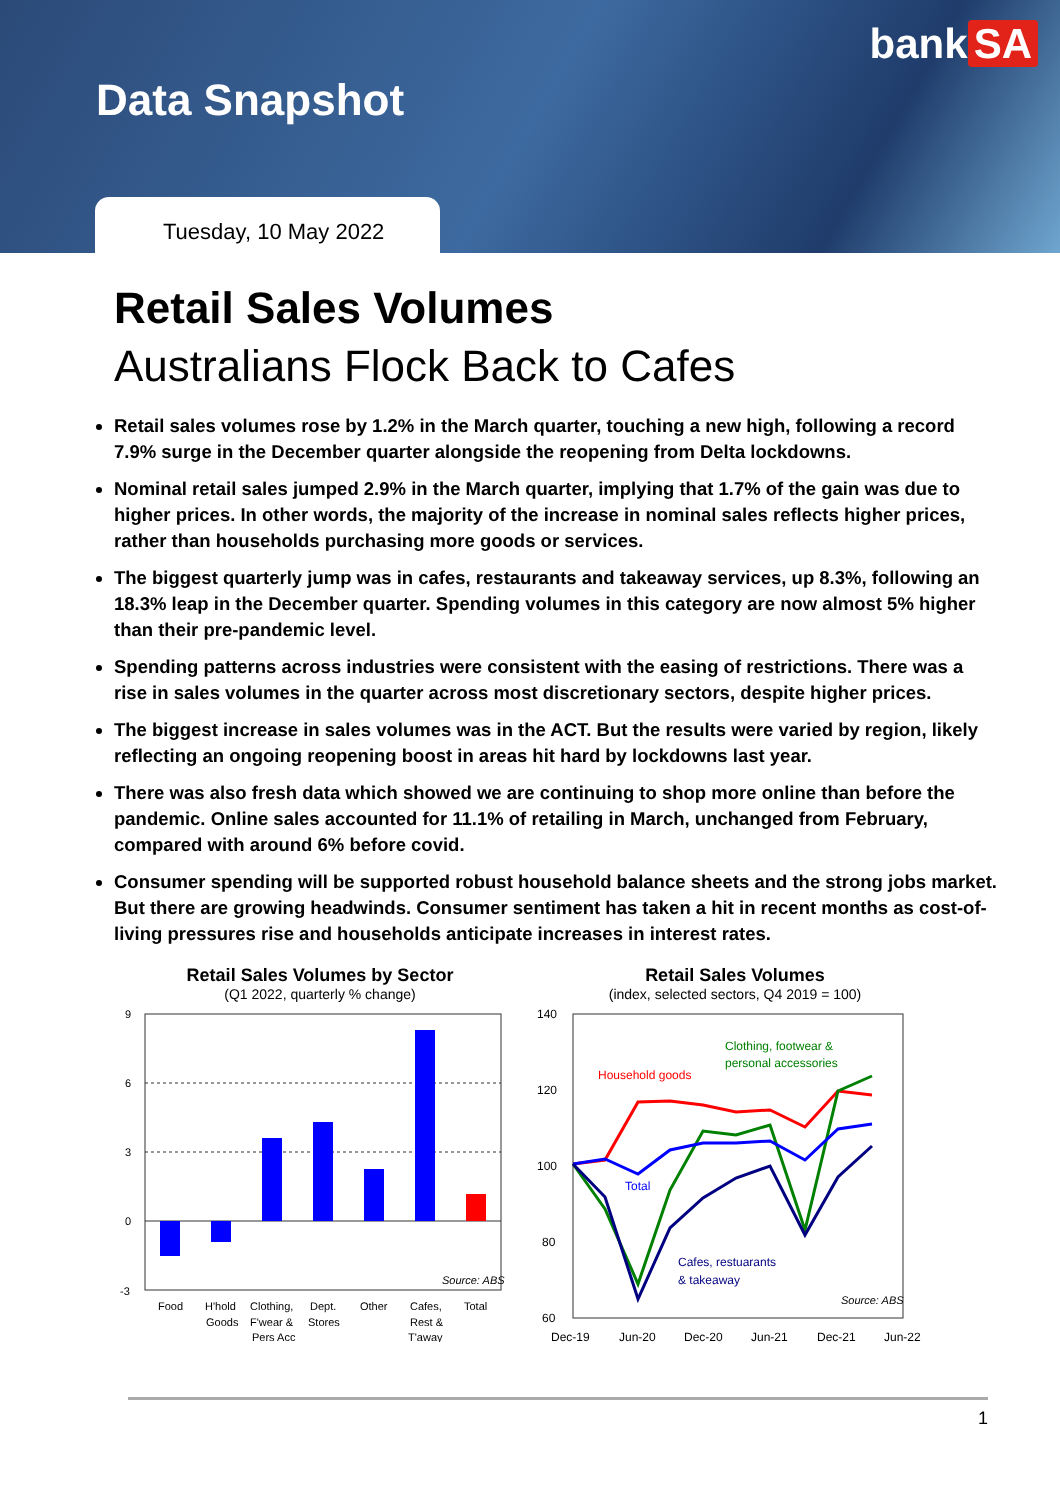bank SA
Data Snapshot
Tuesday, 10 May 2022
Retail Sales Volumes
Australians Flock Back to Cafes
Retail sales volumes rose by 1.2% in the March quarter, touching a new high, following a record 7.9% surge in the December quarter alongside the reopening from Delta lockdowns.
Nominal retail sales jumped 2.9% in the March quarter, implying that 1.7% of the gain was due to higher prices. In other words, the majority of the increase in nominal sales reflects higher prices, rather than households purchasing more goods or services.
The biggest quarterly jump was in cafes, restaurants and takeaway services, up 8.3%, following an 18.3% leap in the December quarter. Spending volumes in this category are now almost 5% higher than their pre-pandemic level.
Spending patterns across industries were consistent with the easing of restrictions. There was a rise in sales volumes in the quarter across most discretionary sectors, despite higher prices.
The biggest increase in sales volumes was in the ACT. But the results were varied by region, likely reflecting an ongoing reopening boost in areas hit hard by lockdowns last year.
There was also fresh data which showed we are continuing to shop more online than before the pandemic. Online sales accounted for 11.1% of retailing in March, unchanged from February, compared with around 6% before covid.
Consumer spending will be supported robust household balance sheets and the strong jobs market. But there are growing headwinds. Consumer sentiment has taken a hit in recent months as cost-of-living pressures rise and households anticipate increases in interest rates.
Retail Sales Volumes by Sector
(Q1 2022, quarterly % change)
9
6
3
0
-3
Source: ABS
Food
H'hold
Goods
Clothing,
F'wear &
Pers Acc
Dept.
Stores
Other
Cafes,
Rest &
T'away
Total
Retail Sales Volumes
(index, selected sectors, Q4 2019 = 100)
140
120
100
80
60
Household goods
Clothing, footwear &
personal accessories
Total
Cafes, restuarants
& takeaway
Source: ABS
Dec-19
Jun-20
Dec-20
Jun-21
Dec-21
Jun-22
1